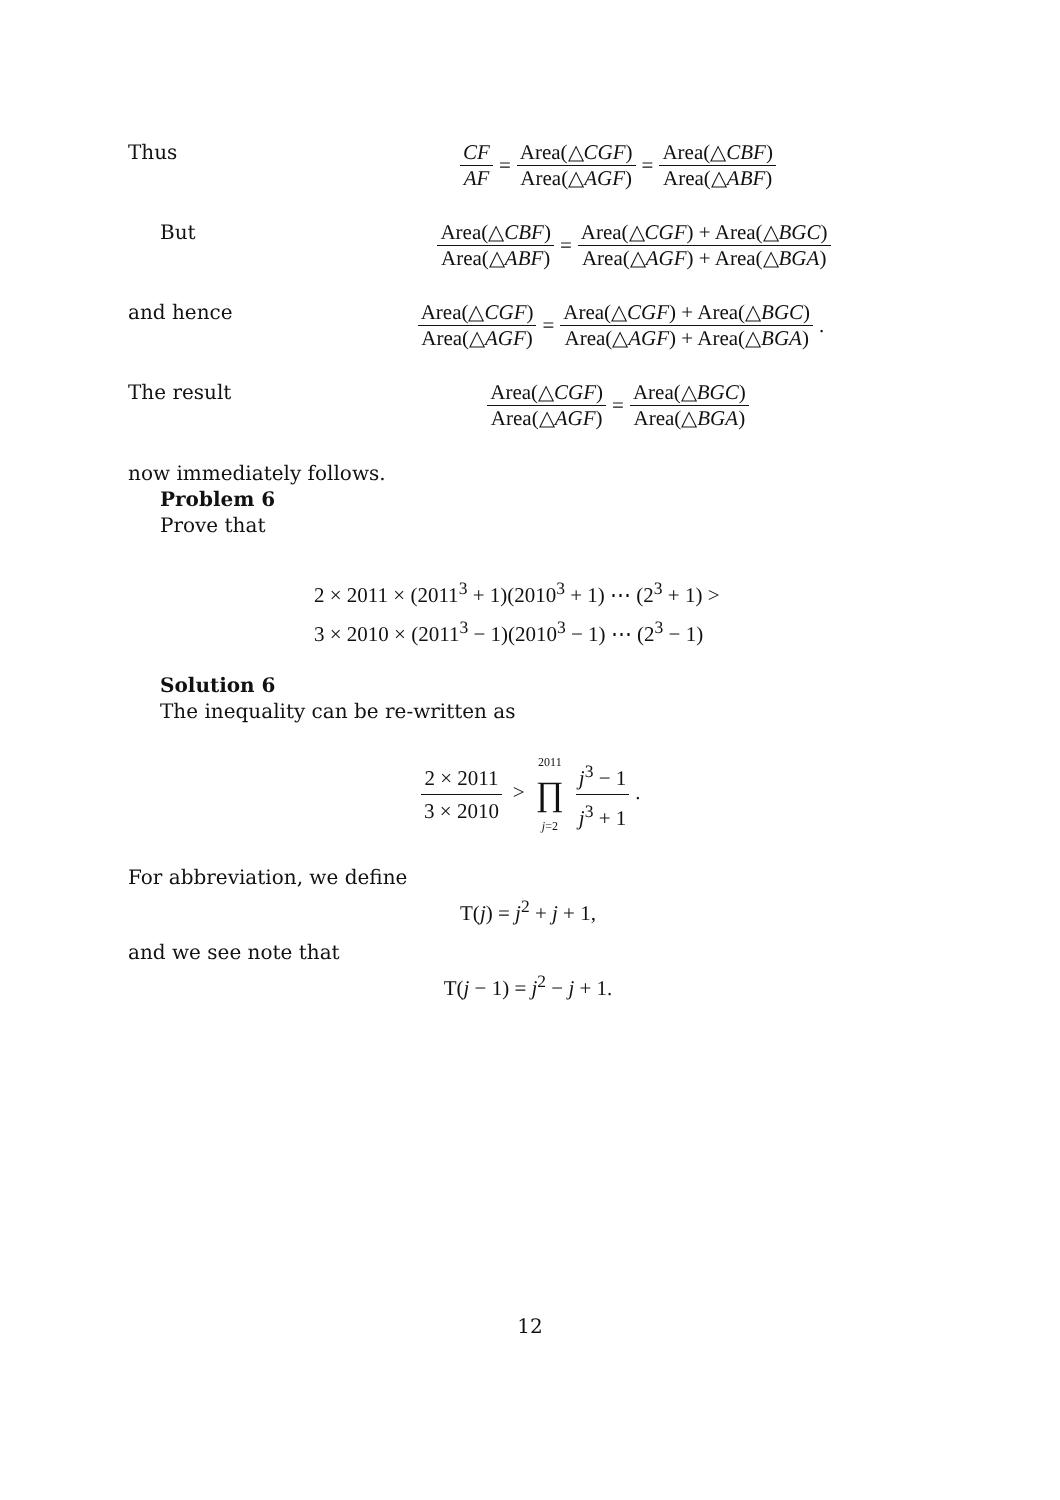Thus CF AF = Area(△CGF) Area(△AGF) = Area(△CBF) Area(△ABF)
But Area(△CBF) Area(△ABF) = Area(△CGF) + Area(△BGC) Area(△AGF) + Area(△BGA)
and hence Area(△CGF) Area(△AGF) = Area(△CGF) + Area(△BGC) Area(△AGF) + Area(△BGA).
The result Area(△CGF) Area(△AGF) = Area(△BGC) Area(△BGA)
now immediately follows.
Problem 6
Prove that
2 × 2011 × (2011<sup>3</sup> + 1)(2010<sup>3</sup> + 1) ⋯ (2<sup>3</sup> + 1) >
3 × 2010 × (2011<sup>3</sup> − 1)(2010<sup>3</sup> − 1) ⋯ (2<sup>3</sup> − 1)
Solution 6
The inequality can be re-written as
2 × 2011 3 × 2010 > 2011 ∏ j=2 j<sup>3</sup> − 1 j<sup>3</sup> + 1.
For abbreviation, we define
T(j) = j<sup>2</sup> + j + 1,
and we see note that
T(j − 1) = j<sup>2</sup> − j + 1.
12